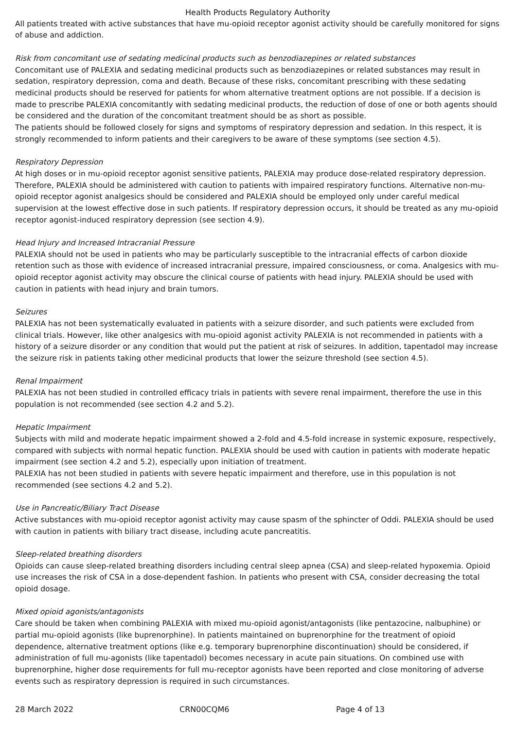Health Products Regulatory Authority
All patients treated with active substances that have mu-opioid receptor agonist activity should be carefully monitored for signs of abuse and addiction.
Risk from concomitant use of sedating medicinal products such as benzodiazepines or related substances
Concomitant use of PALEXIA and sedating medicinal products such as benzodiazepines or related substances may result in sedation, respiratory depression, coma and death. Because of these risks, concomitant prescribing with these sedating medicinal products should be reserved for patients for whom alternative treatment options are not possible. If a decision is made to prescribe PALEXIA concomitantly with sedating medicinal products, the reduction of dose of one or both agents should be considered and the duration of the concomitant treatment should be as short as possible.
The patients should be followed closely for signs and symptoms of respiratory depression and sedation. In this respect, it is strongly recommended to inform patients and their caregivers to be aware of these symptoms (see section 4.5).
Respiratory Depression
At high doses or in mu-opioid receptor agonist sensitive patients, PALEXIA may produce dose-related respiratory depression. Therefore, PALEXIA should be administered with caution to patients with impaired respiratory functions. Alternative non-mu-opioid receptor agonist analgesics should be considered and PALEXIA should be employed only under careful medical supervision at the lowest effective dose in such patients. If respiratory depression occurs, it should be treated as any mu-opioid receptor agonist-induced respiratory depression (see section 4.9).
Head Injury and Increased Intracranial Pressure
PALEXIA should not be used in patients who may be particularly susceptible to the intracranial effects of carbon dioxide retention such as those with evidence of increased intracranial pressure, impaired consciousness, or coma. Analgesics with mu-opioid receptor agonist activity may obscure the clinical course of patients with head injury. PALEXIA should be used with caution in patients with head injury and brain tumors.
Seizures
PALEXIA has not been systematically evaluated in patients with a seizure disorder, and such patients were excluded from clinical trials. However, like other analgesics with mu-opioid agonist activity PALEXIA is not recommended in patients with a history of a seizure disorder or any condition that would put the patient at risk of seizures. In addition, tapentadol may increase the seizure risk in patients taking other medicinal products that lower the seizure threshold (see section 4.5).
Renal Impairment
PALEXIA has not been studied in controlled efficacy trials in patients with severe renal impairment, therefore the use in this population is not recommended (see section 4.2 and 5.2).
Hepatic Impairment
Subjects with mild and moderate hepatic impairment showed a 2-fold and 4.5-fold increase in systemic exposure, respectively, compared with subjects with normal hepatic function. PALEXIA should be used with caution in patients with moderate hepatic impairment (see section 4.2 and 5.2), especially upon initiation of treatment.
PALEXIA has not been studied in patients with severe hepatic impairment and therefore, use in this population is not recommended (see sections 4.2 and 5.2).
Use in Pancreatic/Biliary Tract Disease
Active substances with mu-opioid receptor agonist activity may cause spasm of the sphincter of Oddi. PALEXIA should be used with caution in patients with biliary tract disease, including acute pancreatitis.
Sleep-related breathing disorders
Opioids can cause sleep-related breathing disorders including central sleep apnea (CSA) and sleep-related hypoxemia. Opioid use increases the risk of CSA in a dose-dependent fashion. In patients who present with CSA, consider decreasing the total opioid dosage.
Mixed opioid agonists/antagonists
Care should be taken when combining PALEXIA with mixed mu-opioid agonist/antagonists (like pentazocine, nalbuphine) or partial mu-opioid agonists (like buprenorphine). In patients maintained on buprenorphine for the treatment of opioid dependence, alternative treatment options (like e.g. temporary buprenorphine discontinuation) should be considered, if administration of full mu-agonists (like tapentadol) becomes necessary in acute pain situations. On combined use with buprenorphine, higher dose requirements for full mu-receptor agonists have been reported and close monitoring of adverse events such as respiratory depression is required in such circumstances.
28 March 2022 CRN00CQM6 Page 4 of 13